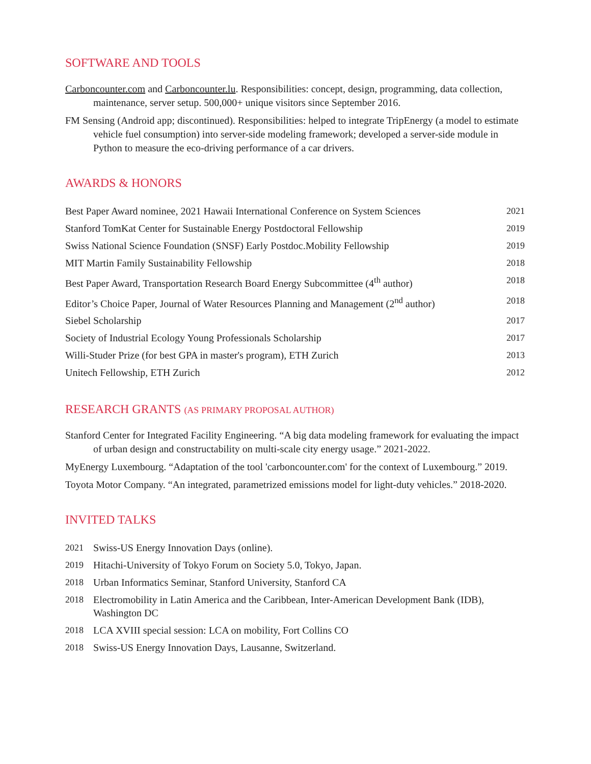SOFTWARE AND TOOLS
Carboncounter.com and Carboncounter.lu. Responsibilities: concept, design, programming, data collection, maintenance, server setup. 500,000+ unique visitors since September 2016.
FM Sensing (Android app; discontinued). Responsibilities: helped to integrate TripEnergy (a model to estimate vehicle fuel consumption) into server-side modeling framework; developed a server-side module in Python to measure the eco-driving performance of a car drivers.
AWARDS & HONORS
| Best Paper Award nominee, 2021 Hawaii International Conference on System Sciences | 2021 |
| Stanford TomKat Center for Sustainable Energy Postdoctoral Fellowship | 2019 |
| Swiss National Science Foundation (SNSF) Early Postdoc.Mobility Fellowship | 2019 |
| MIT Martin Family Sustainability Fellowship | 2018 |
| Best Paper Award, Transportation Research Board Energy Subcommittee (4<sup>th</sup> author) | 2018 |
| Editor’s Choice Paper, Journal of Water Resources Planning and Management (2<sup>nd</sup> author) | 2018 |
| Siebel Scholarship | 2017 |
| Society of Industrial Ecology Young Professionals Scholarship | 2017 |
| Willi-Studer Prize (for best GPA in master's program), ETH Zurich | 2013 |
| Unitech Fellowship, ETH Zurich | 2012 |
RESEARCH GRANTS (AS PRIMARY PROPOSAL AUTHOR)
Stanford Center for Integrated Facility Engineering. “A big data modeling framework for evaluating the impact of urban design and constructability on multi-scale city energy usage.” 2021-2022.
MyEnergy Luxembourg. “Adaptation of the tool 'carboncounter.com' for the context of Luxembourg.” 2019.
Toyota Motor Company. “An integrated, parametrized emissions model for light-duty vehicles.” 2018-2020.
INVITED TALKS
| 2021 | Swiss-US Energy Innovation Days (online). |
| 2019 | Hitachi-University of Tokyo Forum on Society 5.0, Tokyo, Japan. |
| 2018 | Urban Informatics Seminar, Stanford University, Stanford CA |
| 2018 | Electromobility in Latin America and the Caribbean, Inter-American Development Bank (IDB), Washington DC |
| 2018 | LCA XVIII special session: LCA on mobility, Fort Collins CO |
| 2018 | Swiss-US Energy Innovation Days, Lausanne, Switzerland. |